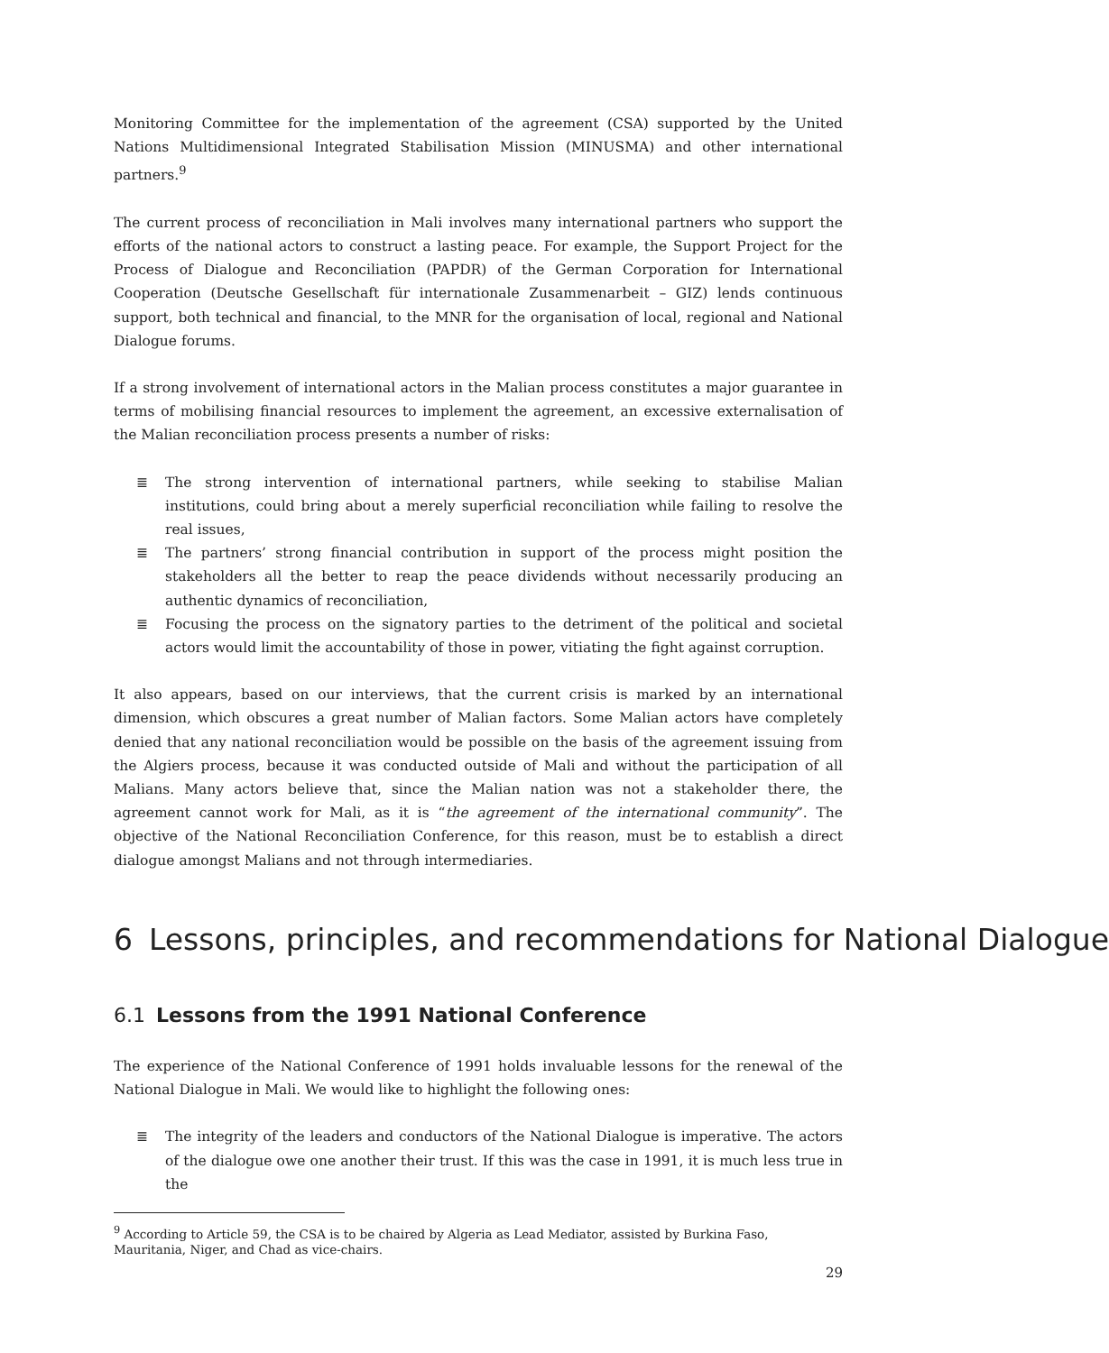Monitoring Committee for the implementation of the agreement (CSA) supported by the United Nations Multidimensional Integrated Stabilisation Mission (MINUSMA) and other international partners.<sup>9</sup>
The current process of reconciliation in Mali involves many international partners who support the efforts of the national actors to construct a lasting peace. For example, the Support Project for the Process of Dialogue and Reconciliation (PAPDR) of the German Corporation for International Cooperation (Deutsche Gesellschaft für internationale Zusammenarbeit – GIZ) lends continuous support, both technical and financial, to the MNR for the organisation of local, regional and National Dialogue forums.
If a strong involvement of international actors in the Malian process constitutes a major guarantee in terms of mobilising financial resources to implement the agreement, an excessive externalisation of the Malian reconciliation process presents a number of risks:
≣ The strong intervention of international partners, while seeking to stabilise Malian institutions, could bring about a merely superficial reconciliation while failing to resolve the real issues,
≣ The partners’ strong financial contribution in support of the process might position the stakeholders all the better to reap the peace dividends without necessarily producing an authentic dynamics of reconciliation,
≣ Focusing the process on the signatory parties to the detriment of the political and societal actors would limit the accountability of those in power, vitiating the fight against corruption.
It also appears, based on our interviews, that the current crisis is marked by an international dimension, which obscures a great number of Malian factors. Some Malian actors have completely denied that any national reconciliation would be possible on the basis of the agreement issuing from the Algiers process, because it was conducted outside of Mali and without the participation of all Malians. Many actors believe that, since the Malian nation was not a stakeholder there, the agreement cannot work for Mali, as it is “the agreement of the international community”. The objective of the National Reconciliation Conference, for this reason, must be to establish a direct dialogue amongst Malians and not through intermediaries.
6 Lessons, principles, and recommendations for National Dialogue
6.1 Lessons from the 1991 National Conference
The experience of the National Conference of 1991 holds invaluable lessons for the renewal of the National Dialogue in Mali. We would like to highlight the following ones:
≣ The integrity of the leaders and conductors of the National Dialogue is imperative. The actors of the dialogue owe one another their trust. If this was the case in 1991, it is much less true in the
<sup>9</sup> According to Article 59, the CSA is to be chaired by Algeria as Lead Mediator, assisted by Burkina Faso, Mauritania, Niger, and Chad as vice-chairs.
29